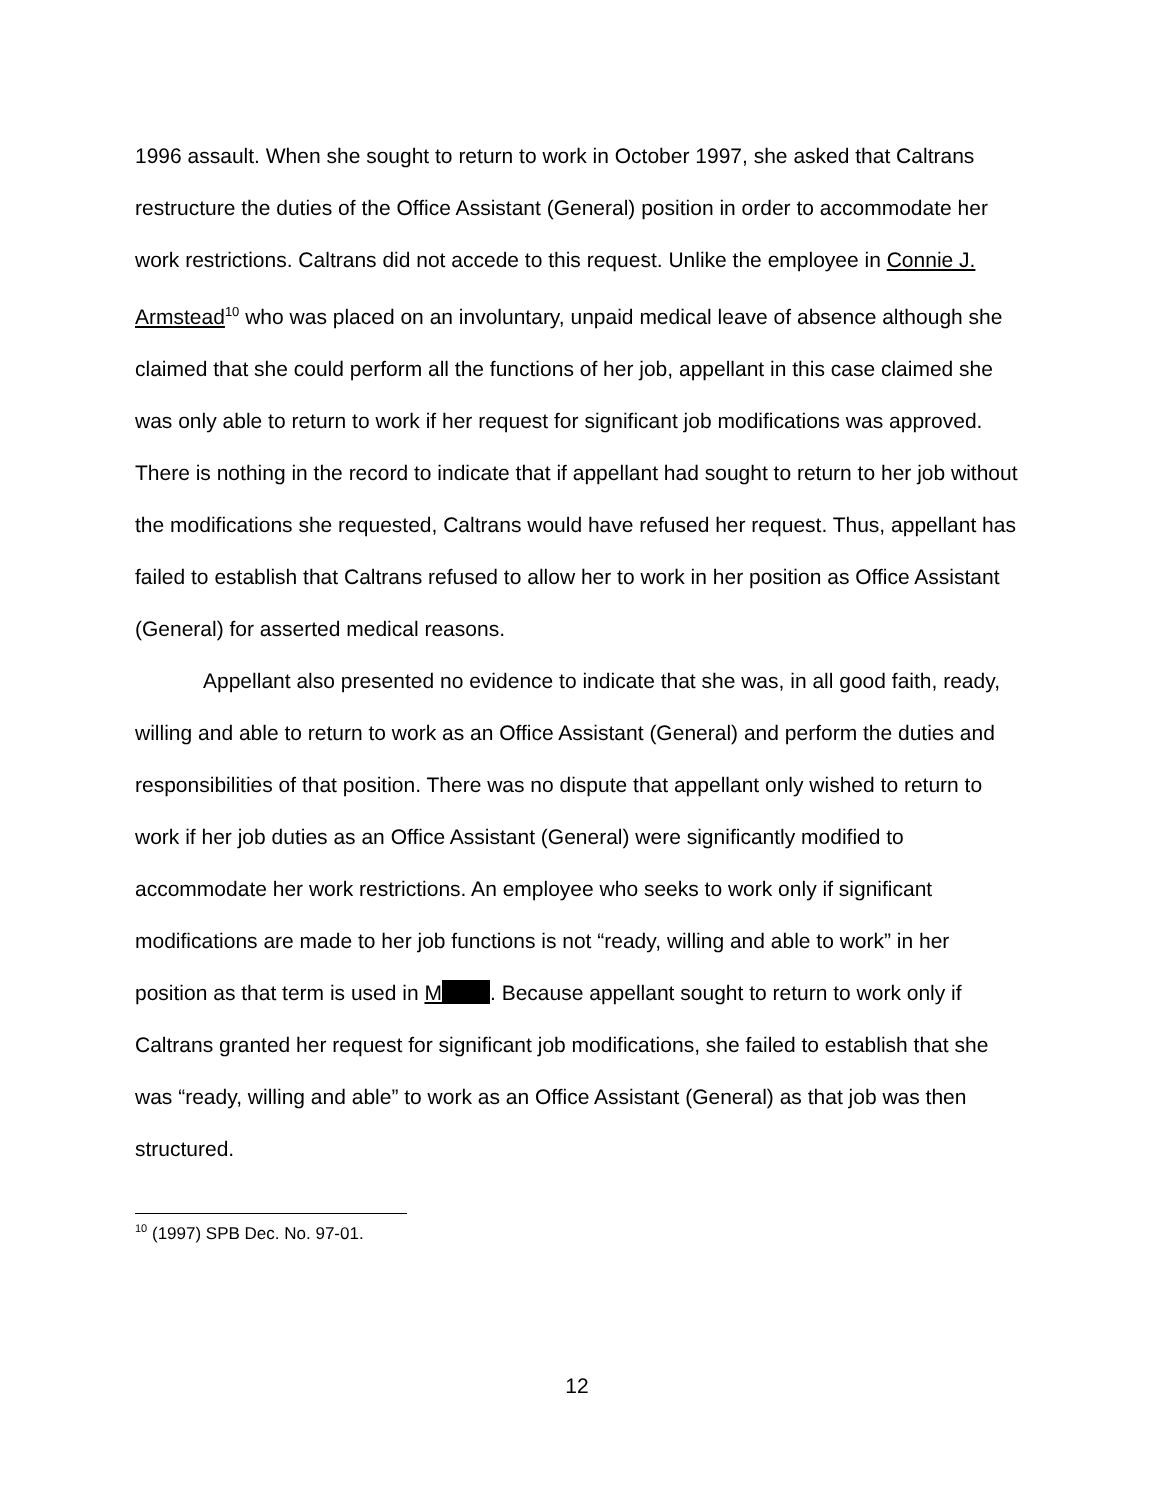1996 assault. When she sought to return to work in October 1997, she asked that Caltrans restructure the duties of the Office Assistant (General) position in order to accommodate her work restrictions. Caltrans did not accede to this request. Unlike the employee in Connie J. Armstead<sup>10</sup> who was placed on an involuntary, unpaid medical leave of absence although she claimed that she could perform all the functions of her job, appellant in this case claimed she was only able to return to work if her request for significant job modifications was approved. There is nothing in the record to indicate that if appellant had sought to return to her job without the modifications she requested, Caltrans would have refused her request. Thus, appellant has failed to establish that Caltrans refused to allow her to work in her position as Office Assistant (General) for asserted medical reasons.
Appellant also presented no evidence to indicate that she was, in all good faith, ready, willing and able to return to work as an Office Assistant (General) and perform the duties and responsibilities of that position. There was no dispute that appellant only wished to return to work if her job duties as an Office Assistant (General) were significantly modified to accommodate her work restrictions. An employee who seeks to work only if significant modifications are made to her job functions is not “ready, willing and able to work” in her position as that term is used in M . Because appellant sought to return to work only if Caltrans granted her request for significant job modifications, she failed to establish that she was “ready, willing and able” to work as an Office Assistant (General) as that job was then structured.
<sup>10</sup> (1997) SPB Dec. No. 97-01.
12